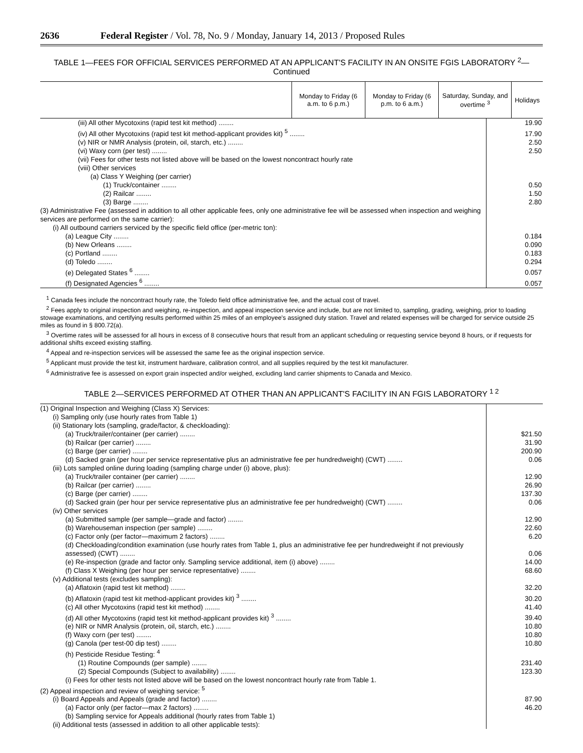2636 Federal Register / Vol. 78, No. 9 / Monday, January 14, 2013 / Proposed Rules
TABLE 1—FEES FOR OFFICIAL SERVICES PERFORMED AT AN APPLICANT'S FACILITY IN AN ONSITE FGIS LABORATORY <sup>2</sup>—
Continued
| | Monday to Friday (6 a.m. to 6 p.m.) | Monday to Friday (6 p.m. to 6 a.m.) | Saturday, Sunday, and overtime <sup>3</sup> | Holidays |
| --- | --- | --- | --- | --- |
| (iii) All other Mycotoxins (rapid test kit method) ........ | 19.90 |
| (iv) All other Mycotoxins (rapid test kit method-applicant provides kit) <sup>5</sup> ........ | 17.90 |
| (v) NIR or NMR Analysis (protein, oil, starch, etc.) ........ | 2.50 |
| (vi) Waxy corn (per test) ........ | 2.50 |
| (vii) Fees for other tests not listed above will be based on the lowest noncontract hourly rate | |
| (viii) Other services | |
| (a) Class Y Weighing (per carrier) | |
| (1) Truck/container ........ | 0.50 |
| (2) Railcar ........ | 1.50 |
| (3) Barge ........ | 2.80 |
| (3) Administrative Fee (assessed in addition to all other applicable fees, only one administrative fee will be assessed when inspection and weighing services are performed on the same carrier): | |
| (i) All outbound carriers serviced by the specific field office (per-metric ton): | |
| (a) League City ........ | 0.184 |
| (b) New Orleans ........ | 0.090 |
| (c) Portland ........ | 0.183 |
| (d) Toledo ........ | 0.294 |
| (e) Delegated States <sup>6</sup> ........ | 0.057 |
| (f) Designated Agencies <sup>6</sup> ........ | 0.057 |
<sup>1</sup> Canada fees include the noncontract hourly rate, the Toledo field office administrative fee, and the actual cost of travel.
<sup>2</sup> Fees apply to original inspection and weighing, re-inspection, and appeal inspection service and include, but are not limited to, sampling, grading, weighing, prior to loading stowage examinations, and certifying results performed within 25 miles of an employee's assigned duty station. Travel and related expenses will be charged for service outside 25 miles as found in § 800.72(a).
<sup>3</sup> Overtime rates will be assessed for all hours in excess of 8 consecutive hours that result from an applicant scheduling or requesting service beyond 8 hours, or if requests for additional shifts exceed existing staffing.
<sup>4</sup> Appeal and re-inspection services will be assessed the same fee as the original inspection service.
<sup>5</sup> Applicant must provide the test kit, instrument hardware, calibration control, and all supplies required by the test kit manufacturer.
<sup>6</sup> Administrative fee is assessed on export grain inspected and/or weighed, excluding land carrier shipments to Canada and Mexico.
TABLE 2—SERVICES PERFORMED AT OTHER THAN AN APPLICANT'S FACILITY IN AN FGIS LABORATORY <sup>1 2</sup>
| (1) Original Inspection and Weighing (Class X) Services: | |
| (i) Sampling only (use hourly rates from Table 1) | |
| (ii) Stationary lots (sampling, grade/factor, & checkloading): | |
| (a) Truck/trailer/container (per carrier) ........ | $21.50 |
| (b) Railcar (per carrier) ........ | 31.90 |
| (c) Barge (per carrier) ........ | 200.90 |
| (d) Sacked grain (per hour per service representative plus an administrative fee per hundredweight) (CWT) ........ | 0.06 |
| (iii) Lots sampled online during loading (sampling charge under (i) above, plus): | |
| (a) Truck/trailer container (per carrier) ........ | 12.90 |
| (b) Railcar (per carrier) ........ | 26.90 |
| (c) Barge (per carrier) ........ | 137.30 |
| (d) Sacked grain (per hour per service representative plus an administrative fee per hundredweight) (CWT) ........ | 0.06 |
| (iv) Other services | |
| (a) Submitted sample (per sample—grade and factor) ........ | 12.90 |
| (b) Warehouseman inspection (per sample) ........ | 22.60 |
| (c) Factor only (per factor—maximum 2 factors) ........ | 6.20 |
| (d) Checkloading/condition examination (use hourly rates from Table 1, plus an administrative fee per hundredweight if not previously assessed) (CWT) ........ | 0.06 |
| (e) Re-inspection (grade and factor only. Sampling service additional, item (i) above) ........ | 14.00 |
| (f) Class X Weighing (per hour per service representative) ........ | 68.60 |
| (v) Additional tests (excludes sampling): | |
| (a) Aflatoxin (rapid test kit method) ........ | 32.20 |
| (b) Aflatoxin (rapid test kit method-applicant provides kit) <sup>3</sup> ........ | 30.20 |
| (c) All other Mycotoxins (rapid test kit method) ........ | 41.40 |
| (d) All other Mycotoxins (rapid test kit method-applicant provides kit) <sup>3</sup> ........ | 39.40 |
| (e) NIR or NMR Analysis (protein, oil, starch, etc.) ........ | 10.80 |
| (f) Waxy corn (per test) ........ | 10.80 |
| (g) Canola (per test-00 dip test) ........ | 10.80 |
| (h) Pesticide Residue Testing: <sup>4</sup> | |
| (1) Routine Compounds (per sample) ........ | 231.40 |
| (2) Special Compounds (Subject to availability) ........ | 123.30 |
| (i) Fees for other tests not listed above will be based on the lowest noncontract hourly rate from Table 1. | |
| (2) Appeal inspection and review of weighing service: <sup>5</sup> | |
| (i) Board Appeals and Appeals (grade and factor) ........ | 87.90 |
| (a) Factor only (per factor—max 2 factors) ........ | 46.20 |
| (b) Sampling service for Appeals additional (hourly rates from Table 1) | |
| (ii) Additional tests (assessed in addition to all other applicable tests): | |